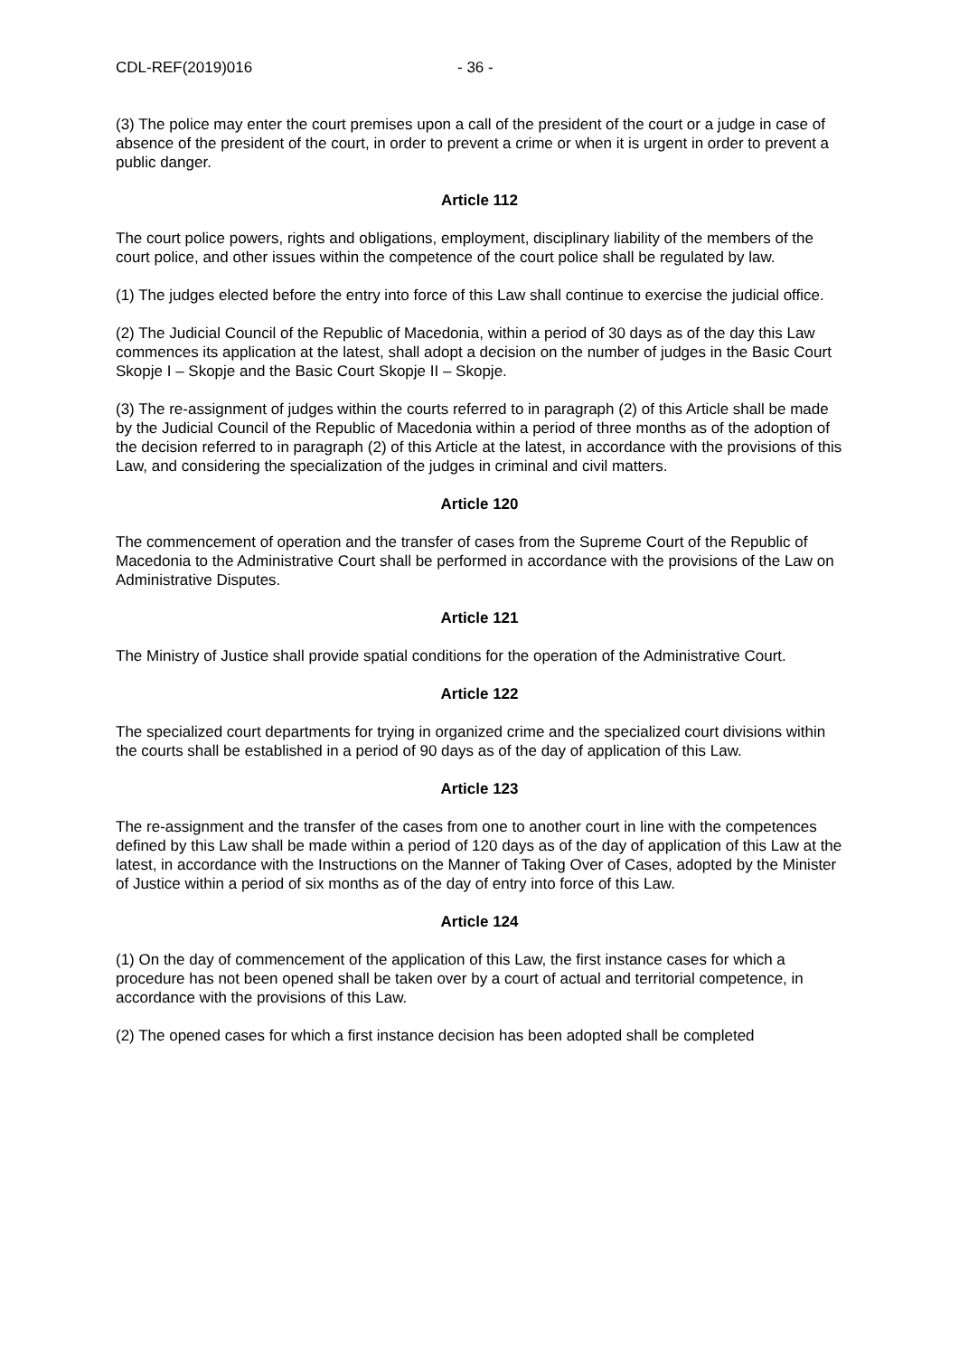CDL-REF(2019)016 - 36 -
(3) The police may enter the court premises upon a call of the president of the court or a judge in case of absence of the president of the court, in order to prevent a crime or when it is urgent in order to prevent a public danger.
Article 112
The court police powers, rights and obligations, employment, disciplinary liability of the members of the court police, and other issues within the competence of the court police shall be regulated by law.
(1) The judges elected before the entry into force of this Law shall continue to exercise the judicial office.
(2) The Judicial Council of the Republic of Macedonia, within a period of 30 days as of the day this Law commences its application at the latest, shall adopt a decision on the number of judges in the Basic Court Skopje I – Skopje and the Basic Court Skopje II – Skopje.
(3) The re-assignment of judges within the courts referred to in paragraph (2) of this Article shall be made by the Judicial Council of the Republic of Macedonia within a period of three months as of the adoption of the decision referred to in paragraph (2) of this Article at the latest, in accordance with the provisions of this Law, and considering the specialization of the judges in criminal and civil matters.
Article 120
The commencement of operation and the transfer of cases from the Supreme Court of the Republic of Macedonia to the Administrative Court shall be performed in accordance with the provisions of the Law on Administrative Disputes.
Article 121
The Ministry of Justice shall provide spatial conditions for the operation of the Administrative Court.
Article 122
The specialized court departments for trying in organized crime and the specialized court divisions within the courts shall be established in a period of 90 days as of the day of application of this Law.
Article 123
The re-assignment and the transfer of the cases from one to another court in line with the competences defined by this Law shall be made within a period of 120 days as of the day of application of this Law at the latest, in accordance with the Instructions on the Manner of Taking Over of Cases, adopted by the Minister of Justice within a period of six months as of the day of entry into force of this Law.
Article 124
(1) On the day of commencement of the application of this Law, the first instance cases for which a procedure has not been opened shall be taken over by a court of actual and territorial competence, in accordance with the provisions of this Law.
(2) The opened cases for which a first instance decision has been adopted shall be completed